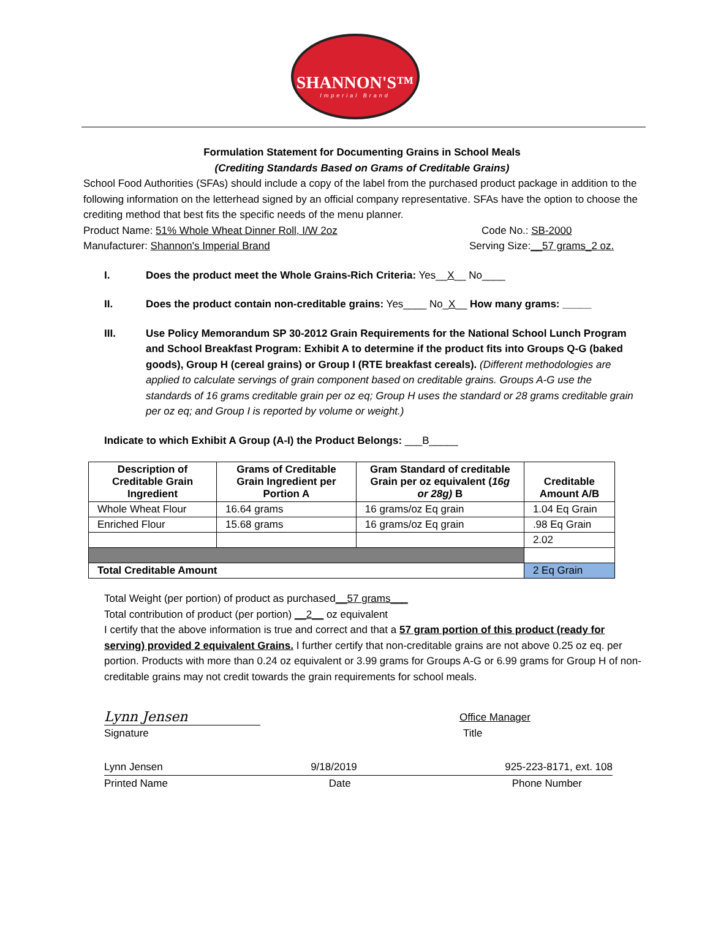SHANNON'S™
Imperial Brand
Formulation Statement for Documenting Grains in School Meals
(Crediting Standards Based on Grams of Creditable Grains)
School Food Authorities (SFAs) should include a copy of the label from the purchased product package in addition to the following information on the letterhead signed by an official company representative. SFAs have the option to choose the crediting method that best fits the specific needs of the menu planner.
Product Name: 51% Whole Wheat Dinner Roll, I/W 2oz Code No.: SB-2000
Manufacturer: Shannon's Imperial Brand Serving Size:__57 grams_2 oz.
I. Does the product meet the Whole Grains-Rich Criteria: Yes__X__ No____
II. Does the product contain non-creditable grains: Yes____ No_X__ How many grams: _____
III. Use Policy Memorandum SP 30-2012 Grain Requirements for the National School Lunch Program and School Breakfast Program: Exhibit A to determine if the product fits into Groups Q-G (baked goods), Group H (cereal grains) or Group I (RTE breakfast cereals). (Different methodologies are applied to calculate servings of grain component based on creditable grains. Groups A-G use the standards of 16 grams creditable grain per oz eq; Group H uses the standard or 28 grams creditable grain per oz eq; and Group I is reported by volume or weight.)
Indicate to which Exhibit A Group (A-I) the Product Belongs: ___B_____
| Description of Creditable Grain Ingredient | Grams of Creditable Grain Ingredient per Portion A | Gram Standard of creditable Grain per oz equivalent ( 16g or 28g) B | Creditable Amount A/B |
| --- | --- | --- | --- |
| Whole Wheat Flour | 16.64 grams | 16 grams/oz Eq grain | 1.04 Eq Grain |
| Enriched Flour | 15.68 grams | 16 grams/oz Eq grain | .98 Eq Grain |
| | | | 2.02 |
| Total Creditable Amount | | | 2 Eq Grain |
Total Weight (per portion) of product as purchased__57 grams___
Total contribution of product (per portion) __2__ oz equivalent
I certify that the above information is true and correct and that a 57 gram portion of this product (ready for serving) provided 2 equivalent Grains. I further certify that non-creditable grains are not above 0.25 oz eq. per portion. Products with more than 0.24 oz equivalent or 3.99 grams for Groups A-G or 6.99 grams for Group H of non-creditable grains may not credit towards the grain requirements for school meals.
Lynn Jensen
Office Manager
Signature Title
Lynn Jensen 9/18/2019 925-223-8171, ext. 108
Printed Name Date Phone Number